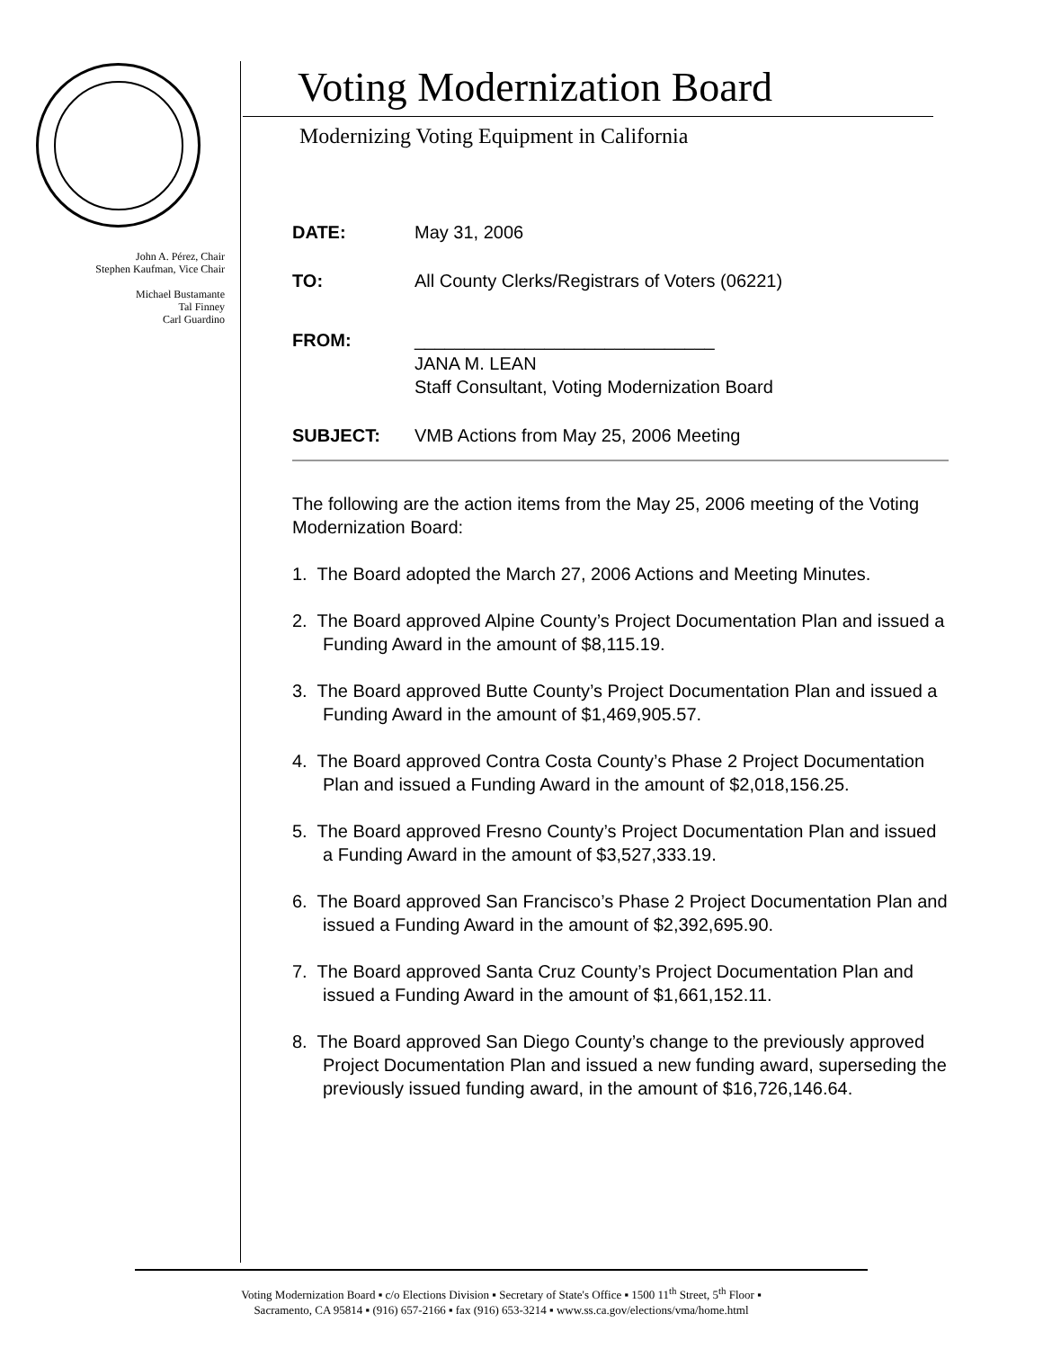John A. Pérez, Chair
Stephen Kaufman, Vice Chair
Michael Bustamante
Tal Finney
Carl Guardino
Voting Modernization Board
Modernizing Voting Equipment in California
DATE: May 31, 2006
TO: All County Clerks/Registrars of Voters (06221)
FROM: ______________________________
JANA M. LEAN
Staff Consultant, Voting Modernization Board
SUBJECT: VMB Actions from May 25, 2006 Meeting
The following are the action items from the May 25, 2006 meeting of the Voting Modernization Board:
1. The Board adopted the March 27, 2006 Actions and Meeting Minutes.
2. The Board approved Alpine County’s Project Documentation Plan and issued a Funding Award in the amount of $8,115.19.
3. The Board approved Butte County’s Project Documentation Plan and issued a Funding Award in the amount of $1,469,905.57.
4. The Board approved Contra Costa County’s Phase 2 Project Documentation Plan and issued a Funding Award in the amount of $2,018,156.25.
5. The Board approved Fresno County’s Project Documentation Plan and issued a Funding Award in the amount of $3,527,333.19.
6. The Board approved San Francisco’s Phase 2 Project Documentation Plan and issued a Funding Award in the amount of $2,392,695.90.
7. The Board approved Santa Cruz County’s Project Documentation Plan and issued a Funding Award in the amount of $1,661,152.11.
8. The Board approved San Diego County’s change to the previously approved Project Documentation Plan and issued a new funding award, superseding the previously issued funding award, in the amount of $16,726,146.64.
Voting Modernization Board ▪ c/o Elections Division ▪ Secretary of State's Office ▪ 1500 11<sup>th</sup> Street, 5<sup>th</sup> Floor ▪
Sacramento, CA 95814 ▪ (916) 657-2166 ▪ fax (916) 653-3214 ▪ www.ss.ca.gov/elections/vma/home.html